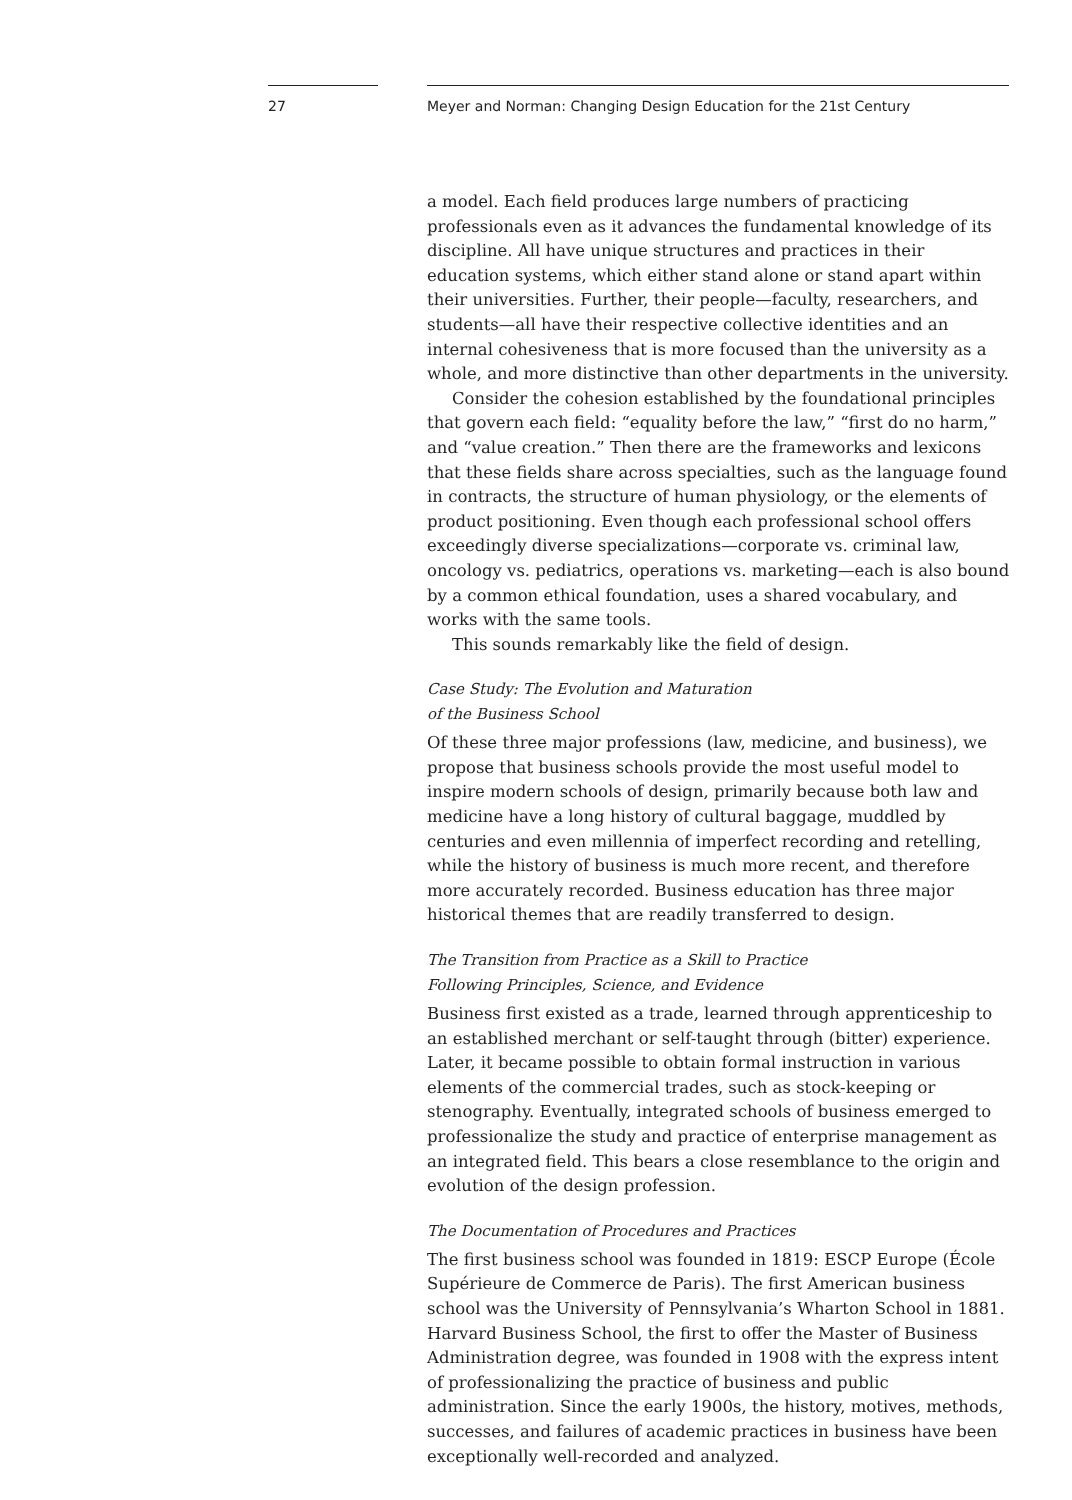27 Meyer and Norman: Changing Design Education for the 21st Century
a model. Each field produces large numbers of practicing professionals even as it advances the fundamental knowledge of its discipline. All have unique structures and practices in their education systems, which either stand alone or stand apart within their universities. Further, their people—faculty, researchers, and students—all have their respective collective identities and an internal cohesiveness that is more focused than the university as a whole, and more distinctive than other departments in the university.
Consider the cohesion established by the foundational principles that govern each field: “equality before the law,” “first do no harm,” and “value creation.” Then there are the frameworks and lexicons that these fields share across specialties, such as the language found in contracts, the structure of human physiology, or the elements of product positioning. Even though each professional school offers exceedingly diverse specializations—corporate vs. criminal law, oncology vs. pediatrics, operations vs. marketing—each is also bound by a common ethical foundation, uses a shared vocabulary, and works with the same tools.
This sounds remarkably like the field of design.
Case Study: The Evolution and Maturation
of the Business School
Of these three major professions (law, medicine, and business), we propose that business schools provide the most useful model to inspire modern schools of design, primarily because both law and medicine have a long history of cultural baggage, muddled by centuries and even millennia of imperfect recording and retelling, while the history of business is much more recent, and therefore more accurately recorded. Business education has three major historical themes that are readily transferred to design.
The Transition from Practice as a Skill to Practice
Following Principles, Science, and Evidence
Business first existed as a trade, learned through apprenticeship to an established merchant or self-taught through (bitter) experience. Later, it became possible to obtain formal instruction in various elements of the commercial trades, such as stock-keeping or stenography. Eventually, integrated schools of business emerged to professionalize the study and practice of enterprise management as an integrated field. This bears a close resemblance to the origin and evolution of the design profession.
The Documentation of Procedures and Practices
The first business school was founded in 1819: ESCP Europe (École Supérieure de Commerce de Paris). The first American business school was the University of Pennsylvania’s Wharton School in 1881. Harvard Business School, the first to offer the Master of Business Administration degree, was founded in 1908 with the express intent of professionalizing the practice of business and public administration. Since the early 1900s, the history, motives, methods, successes, and failures of academic practices in business have been exceptionally well-recorded and analyzed.